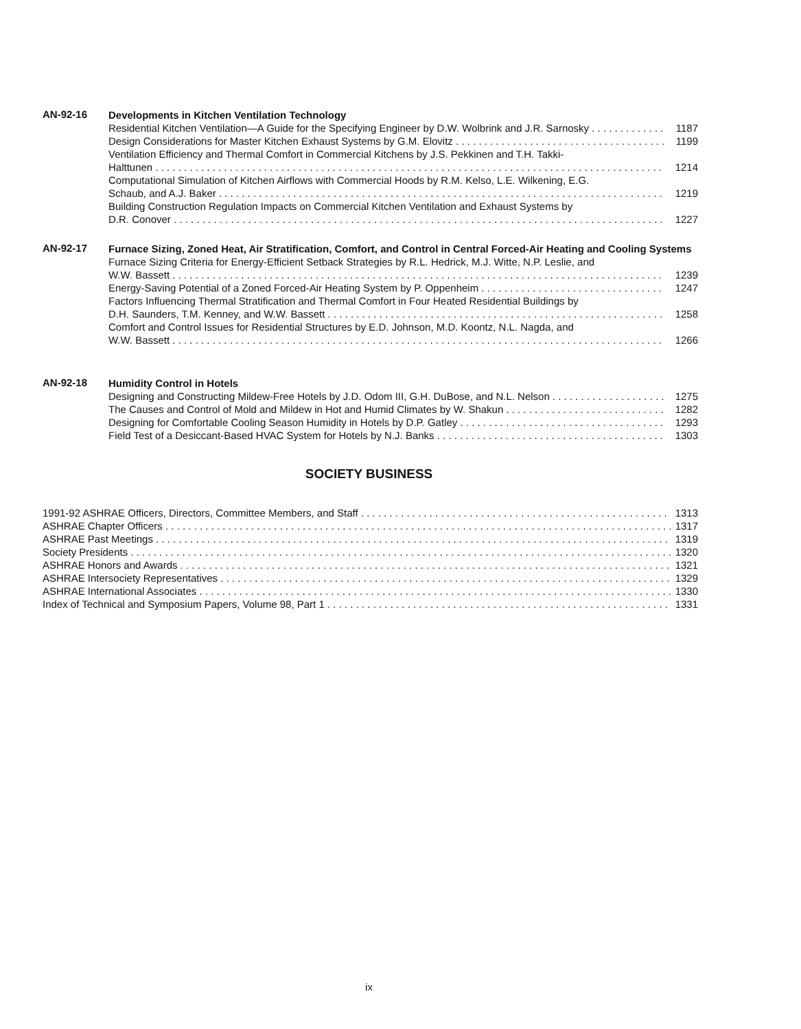AN-92-16
Developments in Kitchen Ventilation Technology
Residential Kitchen Ventilation—A Guide for the Specifying Engineer by D.W. Wolbrink and J.R. Sarnosky 1187
Design Considerations for Master Kitchen Exhaust Systems by G.M. Elovitz 1199
Ventilation Efficiency and Thermal Comfort in Commercial Kitchens by J.S. Pekkinen and T.H. Takki-
Halttunen 1214
Computational Simulation of Kitchen Airflows with Commercial Hoods by R.M. Kelso, L.E. Wilkening, E.G.
Schaub, and A.J. Baker 1219
Building Construction Regulation Impacts on Commercial Kitchen Ventilation and Exhaust Systems by
D.R. Conover 1227
AN-92-17
Furnace Sizing, Zoned Heat, Air Stratification, Comfort, and Control in Central Forced-Air Heating and Cooling Systems
Furnace Sizing Criteria for Energy-Efficient Setback Strategies by R.L. Hedrick, M.J. Witte, N.P. Leslie, and
W.W. Bassett 1239
Energy-Saving Potential of a Zoned Forced-Air Heating System by P. Oppenheim 1247
Factors Influencing Thermal Stratification and Thermal Comfort in Four Heated Residential Buildings by
D.H. Saunders, T.M. Kenney, and W.W. Bassett 1258
Comfort and Control Issues for Residential Structures by E.D. Johnson, M.D. Koontz, N.L. Nagda, and
W.W. Bassett 1266
AN-92-18
Humidity Control in Hotels
Designing and Constructing Mildew-Free Hotels by J.D. Odom III, G.H. DuBose, and N.L. Nelson 1275
The Causes and Control of Mold and Mildew in Hot and Humid Climates by W. Shakun 1282
Designing for Comfortable Cooling Season Humidity in Hotels by D.P. Gatley 1293
Field Test of a Desiccant-Based HVAC System for Hotels by N.J. Banks 1303
SOCIETY BUSINESS
1991-92 ASHRAE Officers, Directors, Committee Members, and Staff 1313
ASHRAE Chapter Officers 1317
ASHRAE Past Meetings 1319
Society Presidents 1320
ASHRAE Honors and Awards 1321
ASHRAE Intersociety Representatives 1329
ASHRAE International Associates 1330
Index of Technical and Symposium Papers, Volume 98, Part 1 1331
ix